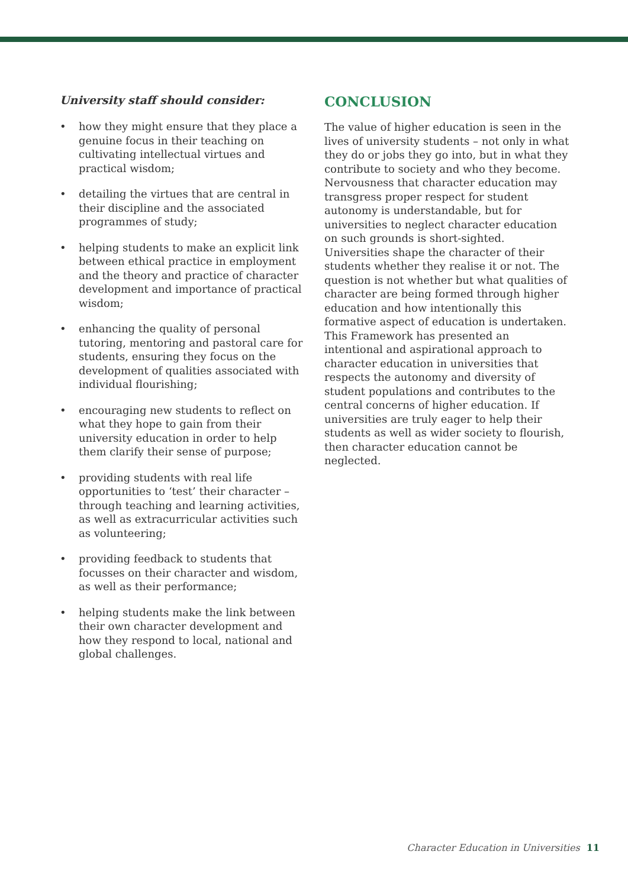University staff should consider:
• how they might ensure that they place a genuine focus in their teaching on cultivating intellectual virtues and practical wisdom;
• detailing the virtues that are central in their discipline and the associated programmes of study;
• helping students to make an explicit link between ethical practice in employment and the theory and practice of character development and importance of practical wisdom;
• enhancing the quality of personal tutoring, mentoring and pastoral care for students, ensuring they focus on the development of qualities associated with individual flourishing;
• encouraging new students to reflect on what they hope to gain from their university education in order to help them clarify their sense of purpose;
• providing students with real life opportunities to ‘test’ their character – through teaching and learning activities, as well as extracurricular activities such as volunteering;
• providing feedback to students that focusses on their character and wisdom, as well as their performance;
• helping students make the link between their own character development and how they respond to local, national and global challenges.
CONCLUSION
The value of higher education is seen in the lives of university students – not only in what they do or jobs they go into, but in what they contribute to society and who they become. Nervousness that character education may transgress proper respect for student autonomy is understandable, but for universities to neglect character education on such grounds is short-sighted. Universities shape the character of their students whether they realise it or not. The question is not whether but what qualities of character are being formed through higher education and how intentionally this formative aspect of education is undertaken. This Framework has presented an intentional and aspirational approach to character education in universities that respects the autonomy and diversity of student populations and contributes to the central concerns of higher education. If universities are truly eager to help their students as well as wider society to flourish, then character education cannot be neglected.
Character Education in Universities 11